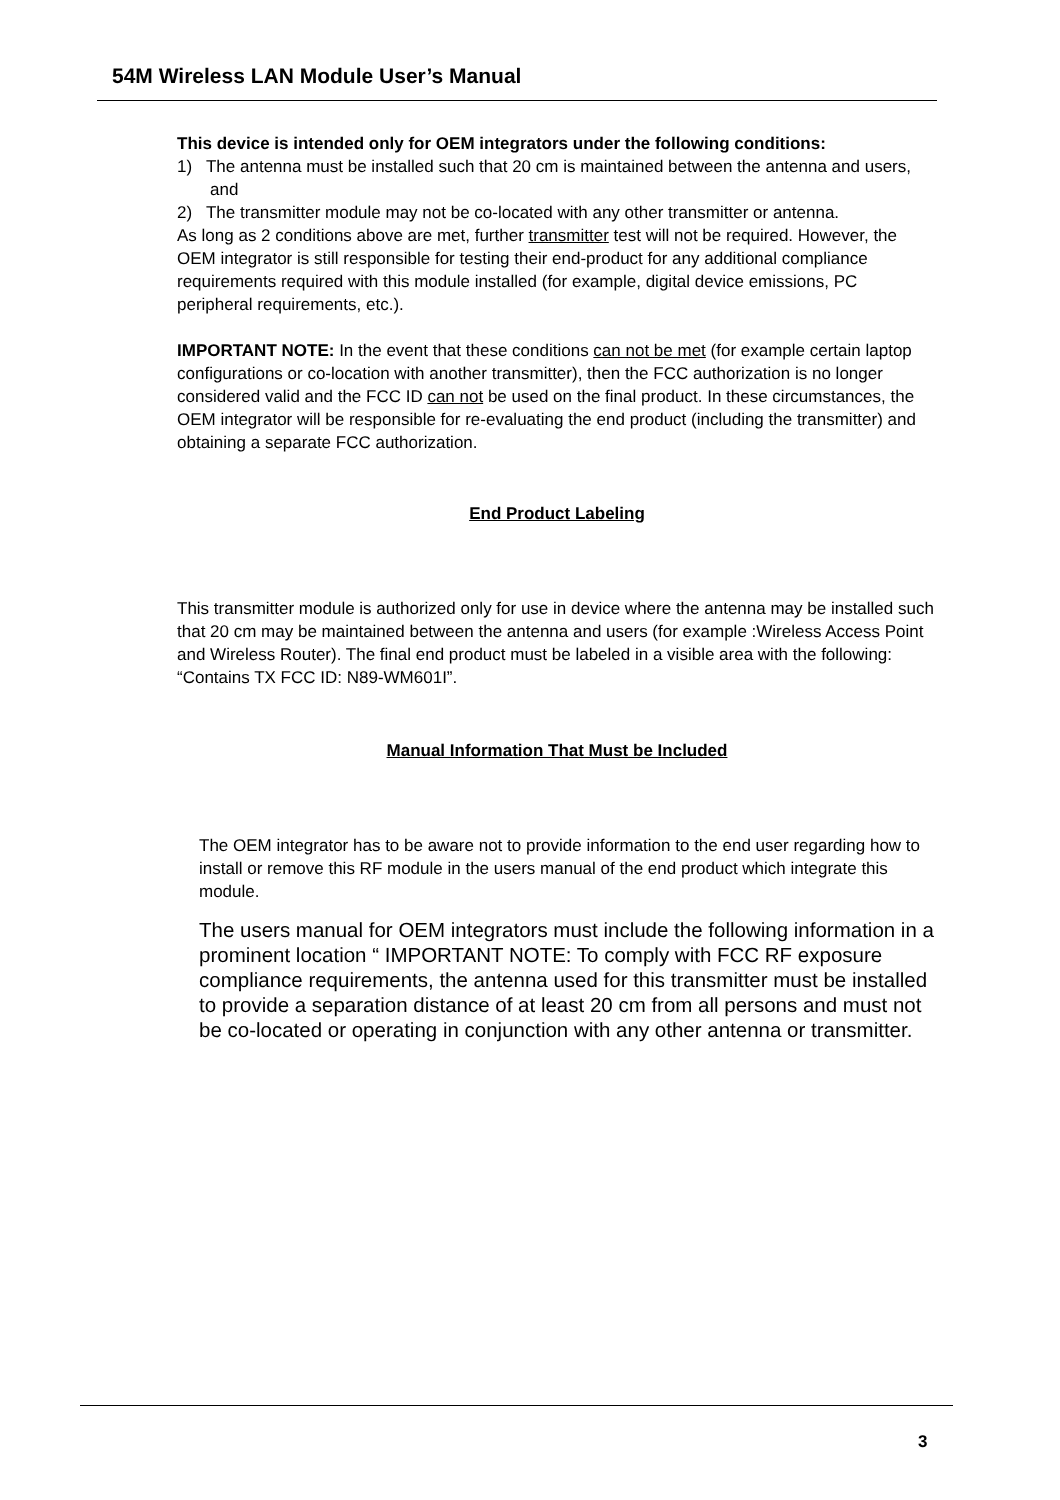54M Wireless LAN Module User’s Manual
This device is intended only for OEM integrators under the following conditions:
1) The antenna must be installed such that 20 cm is maintained between the antenna and users, and
2) The transmitter module may not be co-located with any other transmitter or antenna.
As long as 2 conditions above are met, further transmitter test will not be required. However, the OEM integrator is still responsible for testing their end-product for any additional compliance requirements required with this module installed (for example, digital device emissions, PC peripheral requirements, etc.).
IMPORTANT NOTE: In the event that these conditions can not be met (for example certain laptop configurations or co-location with another transmitter), then the FCC authorization is no longer considered valid and the FCC ID can not be used on the final product. In these circumstances, the OEM integrator will be responsible for re-evaluating the end product (including the transmitter) and obtaining a separate FCC authorization.
End Product Labeling
This transmitter module is authorized only for use in device where the antenna may be installed such that 20 cm may be maintained between the antenna and users (for example :Wireless Access Point and Wireless Router). The final end product must be labeled in a visible area with the following: “Contains TX FCC ID: N89-WM601I”.
Manual Information That Must be Included
The OEM integrator has to be aware not to provide information to the end user regarding how to install or remove this RF module in the users manual of the end product which integrate this module.
The users manual for OEM integrators must include the following information in a prominent location “ IMPORTANT NOTE: To comply with FCC RF exposure compliance requirements, the antenna used for this transmitter must be installed to provide a separation distance of at least 20 cm from all persons and must not be co-located or operating in conjunction with any other antenna or transmitter.
3